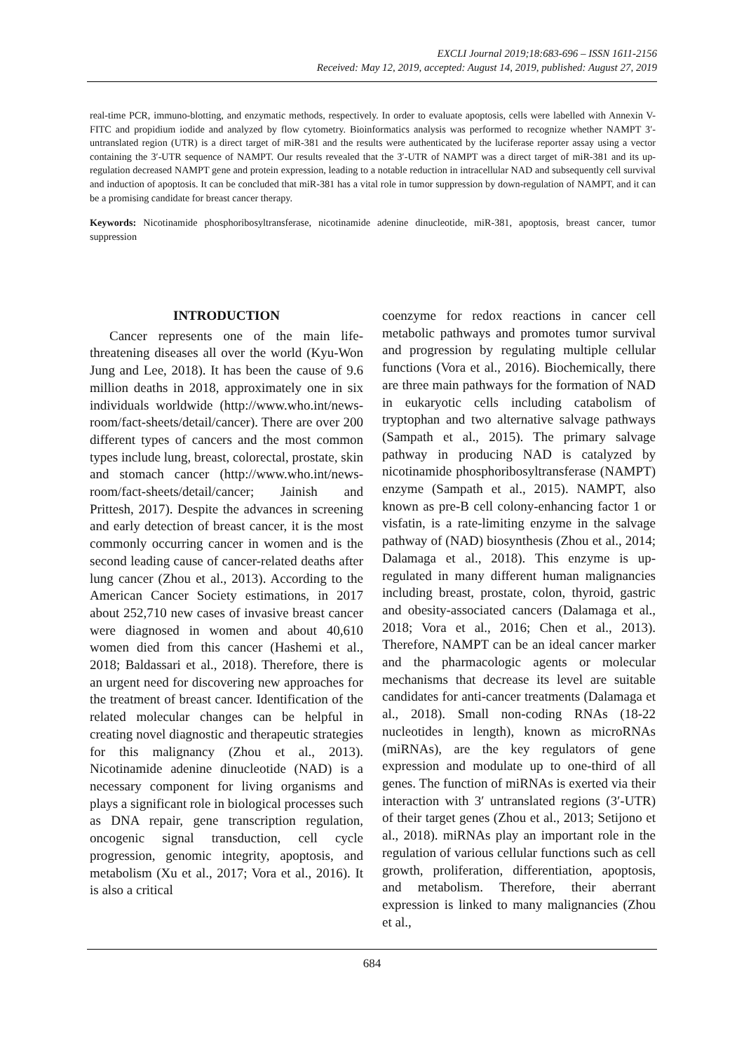EXCLI Journal 2019;18:683-696 – ISSN 1611-2156
Received: May 12, 2019, accepted: August 14, 2019, published: August 27, 2019
real-time PCR, immuno-blotting, and enzymatic methods, respectively. In order to evaluate apoptosis, cells were labelled with Annexin V-FITC and propidium iodide and analyzed by flow cytometry. Bioinformatics analysis was performed to recognize whether NAMPT 3′-untranslated region (UTR) is a direct target of miR-381 and the results were authenticated by the luciferase reporter assay using a vector containing the 3′-UTR sequence of NAMPT. Our results revealed that the 3′-UTR of NAMPT was a direct target of miR-381 and its up-regulation decreased NAMPT gene and protein expression, leading to a notable reduction in intracellular NAD and subsequently cell survival and induction of apoptosis. It can be concluded that miR-381 has a vital role in tumor suppression by down-regulation of NAMPT, and it can be a promising candidate for breast cancer therapy.
Keywords: Nicotinamide phosphoribosyltransferase, nicotinamide adenine dinucleotide, miR-381, apoptosis, breast cancer, tumor suppression
INTRODUCTION
Cancer represents one of the main life-threatening diseases all over the world (Kyu-Won Jung and Lee, 2018). It has been the cause of 9.6 million deaths in 2018, approximately one in six individuals worldwide (http://www.who.int/news-room/fact-sheets/detail/cancer). There are over 200 different types of cancers and the most common types include lung, breast, colorectal, prostate, skin and stomach cancer (http://www.who.int/news-room/fact-sheets/detail/cancer; Jainish and Prittesh, 2017). Despite the advances in screening and early detection of breast cancer, it is the most commonly occurring cancer in women and is the second leading cause of cancer-related deaths after lung cancer (Zhou et al., 2013). According to the American Cancer Society estimations, in 2017 about 252,710 new cases of invasive breast cancer were diagnosed in women and about 40,610 women died from this cancer (Hashemi et al., 2018; Baldassari et al., 2018). Therefore, there is an urgent need for discovering new approaches for the treatment of breast cancer. Identification of the related molecular changes can be helpful in creating novel diagnostic and therapeutic strategies for this malignancy (Zhou et al., 2013). Nicotinamide adenine dinucleotide (NAD) is a necessary component for living organisms and plays a significant role in biological processes such as DNA repair, gene transcription regulation, oncogenic signal transduction, cell cycle progression, genomic integrity, apoptosis, and metabolism (Xu et al., 2017; Vora et al., 2016). It is also a critical
coenzyme for redox reactions in cancer cell metabolic pathways and promotes tumor survival and progression by regulating multiple cellular functions (Vora et al., 2016). Biochemically, there are three main pathways for the formation of NAD in eukaryotic cells including catabolism of tryptophan and two alternative salvage pathways (Sampath et al., 2015). The primary salvage pathway in producing NAD is catalyzed by nicotinamide phosphoribosyltransferase (NAMPT) enzyme (Sampath et al., 2015). NAMPT, also known as pre-B cell colony-enhancing factor 1 or visfatin, is a rate-limiting enzyme in the salvage pathway of (NAD) biosynthesis (Zhou et al., 2014; Dalamaga et al., 2018). This enzyme is up-regulated in many different human malignancies including breast, prostate, colon, thyroid, gastric and obesity-associated cancers (Dalamaga et al., 2018; Vora et al., 2016; Chen et al., 2013). Therefore, NAMPT can be an ideal cancer marker and the pharmacologic agents or molecular mechanisms that decrease its level are suitable candidates for anti-cancer treatments (Dalamaga et al., 2018). Small non-coding RNAs (18-22 nucleotides in length), known as microRNAs (miRNAs), are the key regulators of gene expression and modulate up to one-third of all genes. The function of miRNAs is exerted via their interaction with 3′ untranslated regions (3′-UTR) of their target genes (Zhou et al., 2013; Setijono et al., 2018). miRNAs play an important role in the regulation of various cellular functions such as cell growth, proliferation, differentiation, apoptosis, and metabolism. Therefore, their aberrant expression is linked to many malignancies (Zhou et al.,
684